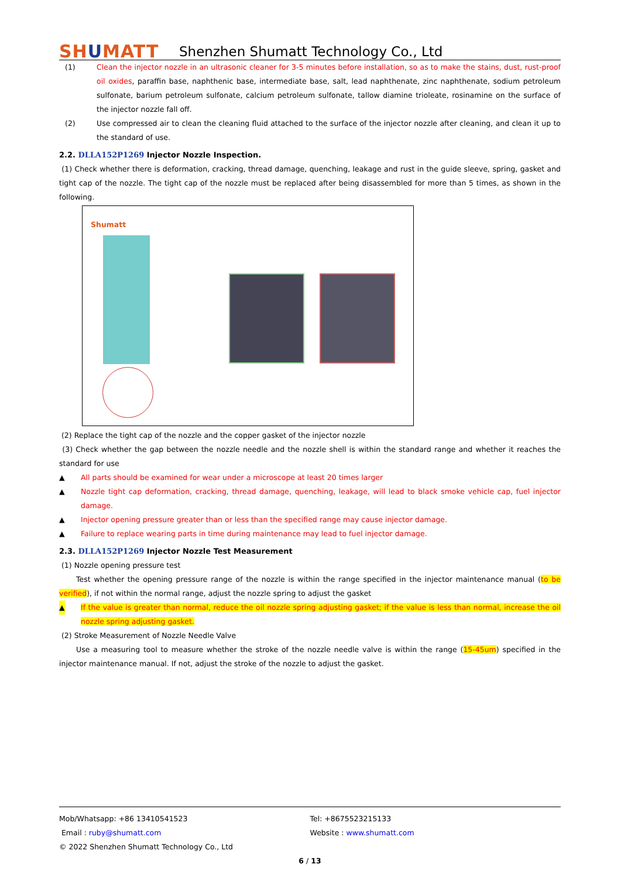SHUMATT
Shenzhen Shumatt Technology Co., Ltd
(1) Clean the injector nozzle in an ultrasonic cleaner for 3-5 minutes before installation, so as to make the stains, dust, rust-proof oil oxides, paraffin base, naphthenic base, intermediate base, salt, lead naphthenate, zinc naphthenate, sodium petroleum sulfonate, barium petroleum sulfonate, calcium petroleum sulfonate, tallow diamine trioleate, rosinamine on the surface of the injector nozzle fall off.
(2) Use compressed air to clean the cleaning fluid attached to the surface of the injector nozzle after cleaning, and clean it up to the standard of use.
2.2. DLLA152P1269 Injector Nozzle Inspection.
(1) Check whether there is deformation, cracking, thread damage, quenching, leakage and rust in the guide sleeve, spring, gasket and tight cap of the nozzle. The tight cap of the nozzle must be replaced after being disassembled for more than 5 times, as shown in the following.
Shumatt
(2) Replace the tight cap of the nozzle and the copper gasket of the injector nozzle
(3) Check whether the gap between the nozzle needle and the nozzle shell is within the standard range and whether it reaches the standard for use
▲ All parts should be examined for wear under a microscope at least 20 times larger
▲ Nozzle tight cap deformation, cracking, thread damage, quenching, leakage, will lead to black smoke vehicle cap, fuel injector damage.
▲ Injector opening pressure greater than or less than the specified range may cause injector damage.
▲ Failure to replace wearing parts in time during maintenance may lead to fuel injector damage.
2.3. DLLA152P1269 Injector Nozzle Test Measurement
(1) Nozzle opening pressure test
Test whether the opening pressure range of the nozzle is within the range specified in the injector maintenance manual (to be verified), if not within the normal range, adjust the nozzle spring to adjust the gasket
▲ If the value is greater than normal, reduce the oil nozzle spring adjusting gasket; if the value is less than normal, increase the oil nozzle spring adjusting gasket.
(2) Stroke Measurement of Nozzle Needle Valve
Use a measuring tool to measure whether the stroke of the nozzle needle valve is within the range (15-45um) specified in the injector maintenance manual. If not, adjust the stroke of the nozzle to adjust the gasket.
Mob/Whatsapp: +86 13410541523 Tel: +8675523215133
Email : ruby@shumatt.com Website : www.shumatt.com
© 2022 Shenzhen Shumatt Technology Co., Ltd
6 / 13